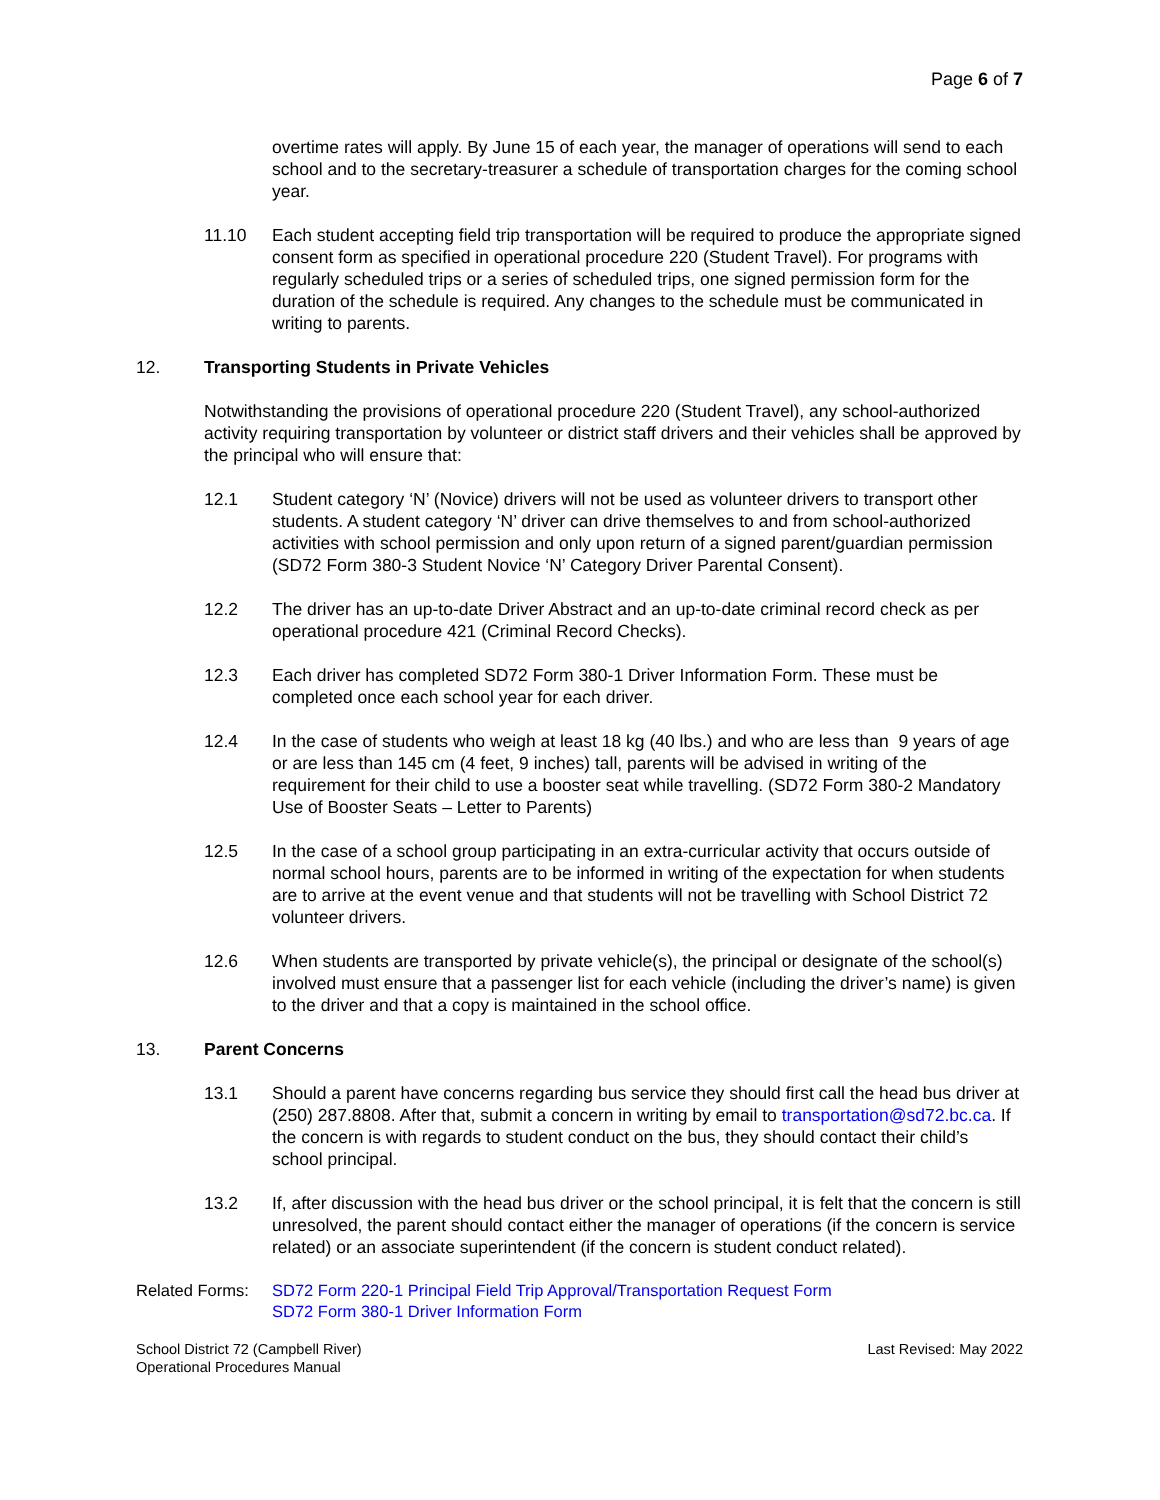Page 6 of 7
overtime rates will apply. By June 15 of each year, the manager of operations will send to each school and to the secretary-treasurer a schedule of transportation charges for the coming school year.
11.10 Each student accepting field trip transportation will be required to produce the appropriate signed consent form as specified in operational procedure 220 (Student Travel). For programs with regularly scheduled trips or a series of scheduled trips, one signed permission form for the duration of the schedule is required. Any changes to the schedule must be communicated in writing to parents.
12. Transporting Students in Private Vehicles
Notwithstanding the provisions of operational procedure 220 (Student Travel), any school-authorized activity requiring transportation by volunteer or district staff drivers and their vehicles shall be approved by the principal who will ensure that:
12.1 Student category ‘N’ (Novice) drivers will not be used as volunteer drivers to transport other students. A student category ‘N’ driver can drive themselves to and from school-authorized activities with school permission and only upon return of a signed parent/guardian permission (SD72 Form 380-3 Student Novice ‘N’ Category Driver Parental Consent).
12.2 The driver has an up-to-date Driver Abstract and an up-to-date criminal record check as per operational procedure 421 (Criminal Record Checks).
12.3 Each driver has completed SD72 Form 380-1 Driver Information Form. These must be completed once each school year for each driver.
12.4 In the case of students who weigh at least 18 kg (40 lbs.) and who are less than 9 years of age or are less than 145 cm (4 feet, 9 inches) tall, parents will be advised in writing of the requirement for their child to use a booster seat while travelling. (SD72 Form 380-2 Mandatory Use of Booster Seats – Letter to Parents)
12.5 In the case of a school group participating in an extra-curricular activity that occurs outside of normal school hours, parents are to be informed in writing of the expectation for when students are to arrive at the event venue and that students will not be travelling with School District 72 volunteer drivers.
12.6 When students are transported by private vehicle(s), the principal or designate of the school(s) involved must ensure that a passenger list for each vehicle (including the driver’s name) is given to the driver and that a copy is maintained in the school office.
13. Parent Concerns
13.1 Should a parent have concerns regarding bus service they should first call the head bus driver at (250) 287.8808. After that, submit a concern in writing by email to transportation@sd72.bc.ca. If the concern is with regards to student conduct on the bus, they should contact their child’s school principal.
13.2 If, after discussion with the head bus driver or the school principal, it is felt that the concern is still unresolved, the parent should contact either the manager of operations (if the concern is service related) or an associate superintendent (if the concern is student conduct related).
Related Forms:
SD72 Form 220-1 Principal Field Trip Approval/Transportation Request Form
SD72 Form 380-1 Driver Information Form
School District 72 (Campbell River)
Operational Procedures Manual
Last Revised: May 2022